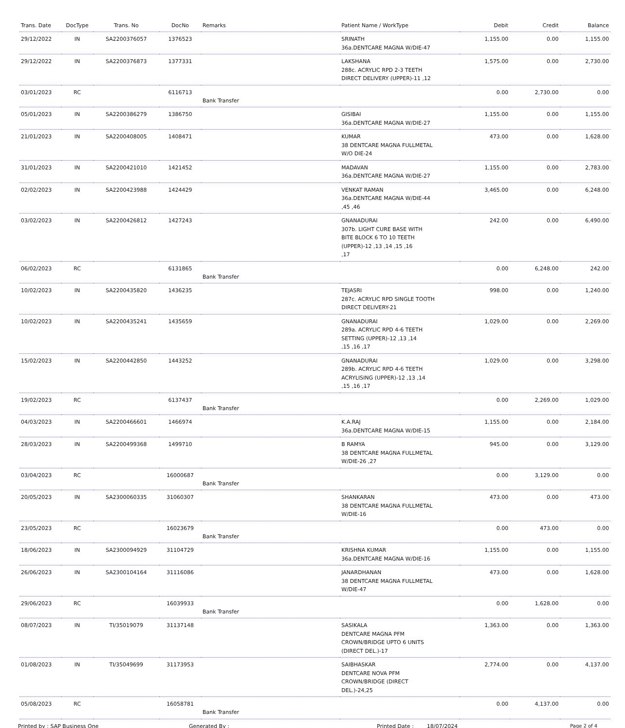| Trans. Date | DocType | Trans. No | DocNo | Remarks | Patient Name / WorkType | Debit | Credit | Balance |
| --- | --- | --- | --- | --- | --- | --- | --- | --- |
| 29/12/2022 | IN | SA2200376057 | 1376523 | | SRINATH 36a.DENTCARE MAGNA W/DIE-47 | 1,155.00 | 0.00 | 1,155.00 |
| 29/12/2022 | IN | SA2200376873 | 1377331 | | LAKSHANA 288c. ACRYLIC RPD 2-3 TEETH DIRECT DELIVERY (UPPER)-11 ,12 | 1,575.00 | 0.00 | 2,730.00 |
| 03/01/2023 | RC | | 6116713 | Bank Transfer | | 0.00 | 2,730.00 | 0.00 |
| 05/01/2023 | IN | SA2200386279 | 1386750 | | GISIBAI 36a.DENTCARE MAGNA W/DIE-27 | 1,155.00 | 0.00 | 1,155.00 |
| 21/01/2023 | IN | SA2200408005 | 1408471 | | KUMAR 38 DENTCARE MAGNA FULLMETAL W/O DIE-24 | 473.00 | 0.00 | 1,628.00 |
| 31/01/2023 | IN | SA2200421010 | 1421452 | | MADAVAN 36a.DENTCARE MAGNA W/DIE-27 | 1,155.00 | 0.00 | 2,783.00 |
| 02/02/2023 | IN | SA2200423988 | 1424429 | | VENKAT RAMAN 36a.DENTCARE MAGNA W/DIE-44 ,45 ,46 | 3,465.00 | 0.00 | 6,248.00 |
| 03/02/2023 | IN | SA2200426812 | 1427243 | | GNANADURAI 307b. LIGHT CURE BASE WITH BITE BLOCK 6 TO 10 TEETH (UPPER)-12 ,13 ,14 ,15 ,16 ,17 | 242.00 | 0.00 | 6,490.00 |
| 06/02/2023 | RC | | 6131865 | Bank Transfer | | 0.00 | 6,248.00 | 242.00 |
| 10/02/2023 | IN | SA2200435820 | 1436235 | | TEJASRI 287c. ACRYLIC RPD SINGLE TOOTH DIRECT DELIVERY-21 | 998.00 | 0.00 | 1,240.00 |
| 10/02/2023 | IN | SA2200435241 | 1435659 | | GNANADURAI 289a. ACRYLIC RPD 4-6 TEETH SETTING (UPPER)-12 ,13 ,14 ,15 ,16 ,17 | 1,029.00 | 0.00 | 2,269.00 |
| 15/02/2023 | IN | SA2200442850 | 1443252 | | GNANADURAI 289b. ACRYLIC RPD 4-6 TEETH ACRYLISING (UPPER)-12 ,13 ,14 ,15 ,16 ,17 | 1,029.00 | 0.00 | 3,298.00 |
| 19/02/2023 | RC | | 6137437 | Bank Transfer | | 0.00 | 2,269.00 | 1,029.00 |
| 04/03/2023 | IN | SA2200466601 | 1466974 | | K.A.RAJ 36a.DENTCARE MAGNA W/DIE-15 | 1,155.00 | 0.00 | 2,184.00 |
| 28/03/2023 | IN | SA2200499368 | 1499710 | | B RAMYA 38 DENTCARE MAGNA FULLMETAL W/DIE-26 ,27 | 945.00 | 0.00 | 3,129.00 |
| 03/04/2023 | RC | | 16000687 | Bank Transfer | | 0.00 | 3,129.00 | 0.00 |
| 20/05/2023 | IN | SA2300060335 | 31060307 | | SHANKARAN 38 DENTCARE MAGNA FULLMETAL W/DIE-16 | 473.00 | 0.00 | 473.00 |
| 23/05/2023 | RC | | 16023679 | Bank Transfer | | 0.00 | 473.00 | 0.00 |
| 18/06/2023 | IN | SA2300094929 | 31104729 | | KRISHNA KUMAR 36a.DENTCARE MAGNA W/DIE-16 | 1,155.00 | 0.00 | 1,155.00 |
| 26/06/2023 | IN | SA2300104164 | 31116086 | | JANARDHANAN 38 DENTCARE MAGNA FULLMETAL W/DIE-47 | 473.00 | 0.00 | 1,628.00 |
| 29/06/2023 | RC | | 16039933 | Bank Transfer | | 0.00 | 1,628.00 | 0.00 |
| 08/07/2023 | IN | TI/35019079 | 31137148 | | SASIKALA DENTCARE MAGNA PFM CROWN/BRIDGE UPTO 6 UNITS (DIRECT DEL.)-17 | 1,363.00 | 0.00 | 1,363.00 |
| 01/08/2023 | IN | TI/35049699 | 31173953 | | SAIBHASKAR DENTCARE NOVA PFM CROWN/BRIDGE (DIRECT DEL.)-24,25 | 2,774.00 | 0.00 | 4,137.00 |
| 05/08/2023 | RC | | 16058781 | Bank Transfer | | 0.00 | 4,137.00 | 0.00 |
Printed by : SAP Business One Generated By : Printed Date : 18/07/2024 Page 2 of 4